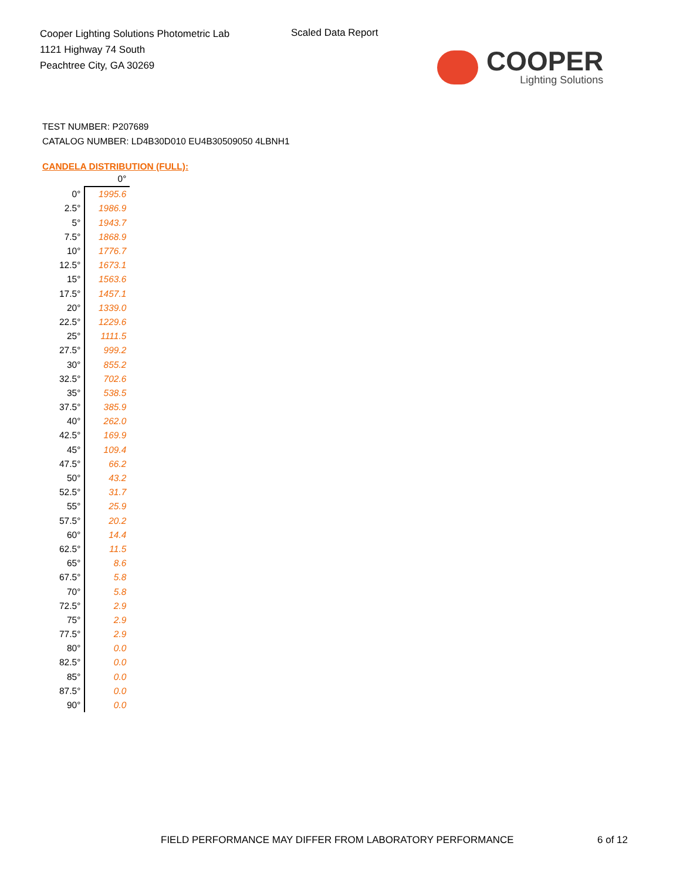Cooper Lighting Solutions Photometric Lab
1121 Highway 74 South
Peachtree City, GA 30269
Scaled Data Report
COOPER
Lighting Solutions
TEST NUMBER: P207689
CATALOG NUMBER: LD4B30D010 EU4B30509050 4LBNH1
CANDELA DISTRIBUTION (FULL):
| | 0° |
| 0° | 1995.6 |
| 2.5° | 1986.9 |
| 5° | 1943.7 |
| 7.5° | 1868.9 |
| 10° | 1776.7 |
| 12.5° | 1673.1 |
| 15° | 1563.6 |
| 17.5° | 1457.1 |
| 20° | 1339.0 |
| 22.5° | 1229.6 |
| 25° | 1111.5 |
| 27.5° | 999.2 |
| 30° | 855.2 |
| 32.5° | 702.6 |
| 35° | 538.5 |
| 37.5° | 385.9 |
| 40° | 262.0 |
| 42.5° | 169.9 |
| 45° | 109.4 |
| 47.5° | 66.2 |
| 50° | 43.2 |
| 52.5° | 31.7 |
| 55° | 25.9 |
| 57.5° | 20.2 |
| 60° | 14.4 |
| 62.5° | 11.5 |
| 65° | 8.6 |
| 67.5° | 5.8 |
| 70° | 5.8 |
| 72.5° | 2.9 |
| 75° | 2.9 |
| 77.5° | 2.9 |
| 80° | 0.0 |
| 82.5° | 0.0 |
| 85° | 0.0 |
| 87.5° | 0.0 |
| 90° | 0.0 |
FIELD PERFORMANCE MAY DIFFER FROM LABORATORY PERFORMANCE
6 of 12